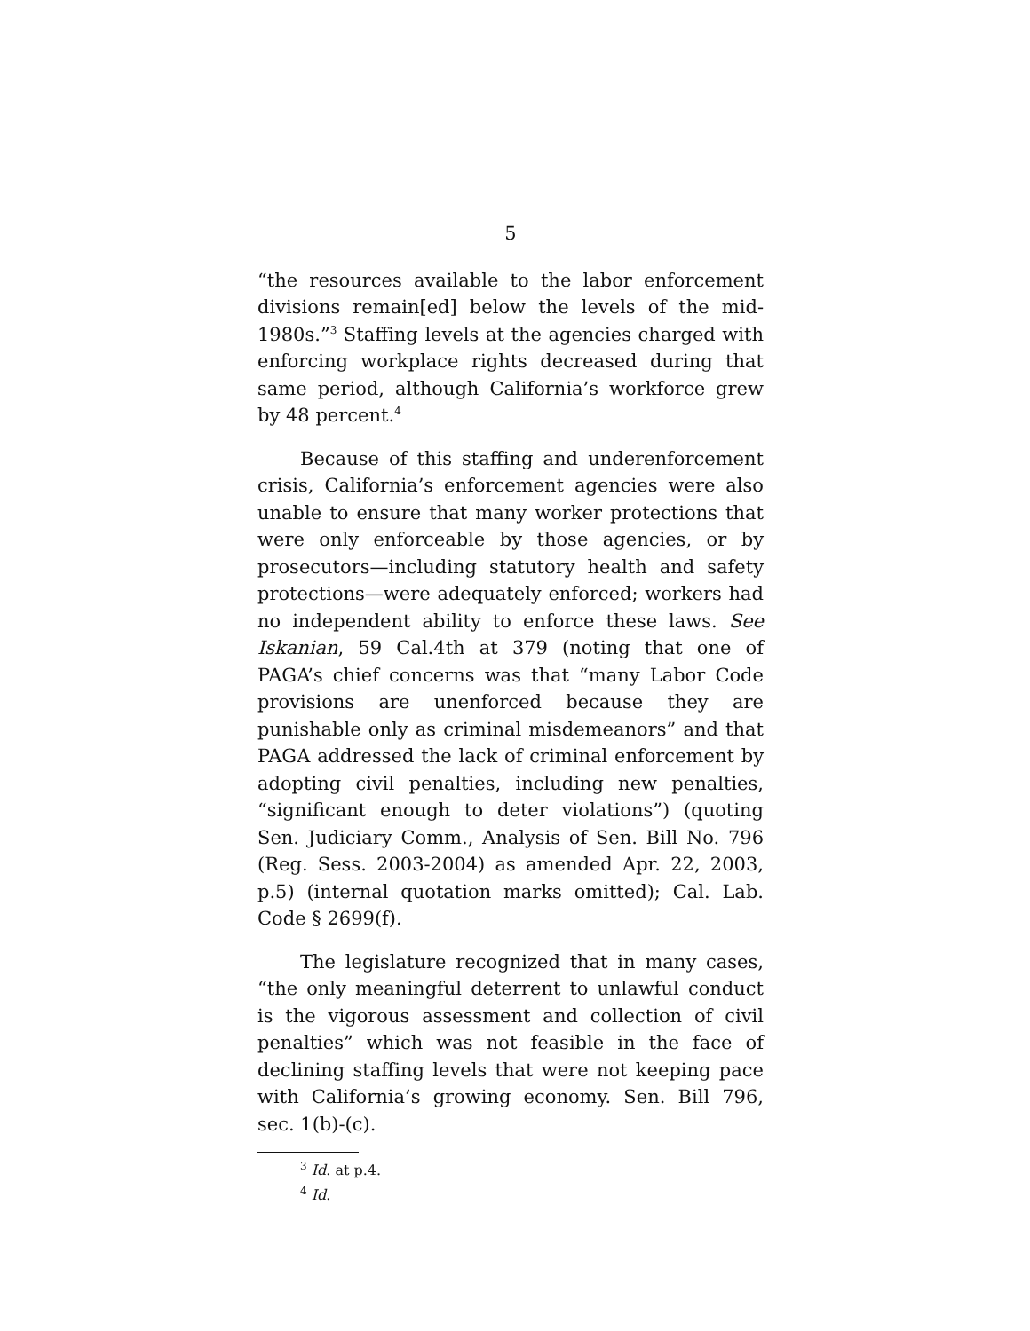5
“the resources available to the labor enforcement divisions remain[ed] below the levels of the mid-1980s.”<sup>3</sup> Staffing levels at the agencies charged with enforcing workplace rights decreased during that same period, although California’s workforce grew by 48 percent.<sup>4</sup>
Because of this staffing and underenforcement crisis, California’s enforcement agencies were also unable to ensure that many worker protections that were only enforceable by those agencies, or by prosecutors—including statutory health and safety protections—were adequately enforced; workers had no independent ability to enforce these laws. See Iskanian, 59 Cal.4th at 379 (noting that one of PAGA’s chief concerns was that “many Labor Code provisions are unenforced because they are punishable only as criminal misdemeanors” and that PAGA addressed the lack of criminal enforcement by adopting civil penalties, including new penalties, “significant enough to deter violations”) (quoting Sen. Judiciary Comm., Analysis of Sen. Bill No. 796 (Reg. Sess. 2003-2004) as amended Apr. 22, 2003, p.5) (internal quotation marks omitted); Cal. Lab. Code § 2699(f).
The legislature recognized that in many cases, “the only meaningful deterrent to unlawful conduct is the vigorous assessment and collection of civil penalties” which was not feasible in the face of declining staffing levels that were not keeping pace with California’s growing economy. Sen. Bill 796, sec. 1(b)-(c).
<sup>3</sup> Id. at p.4.
<sup>4</sup> Id.